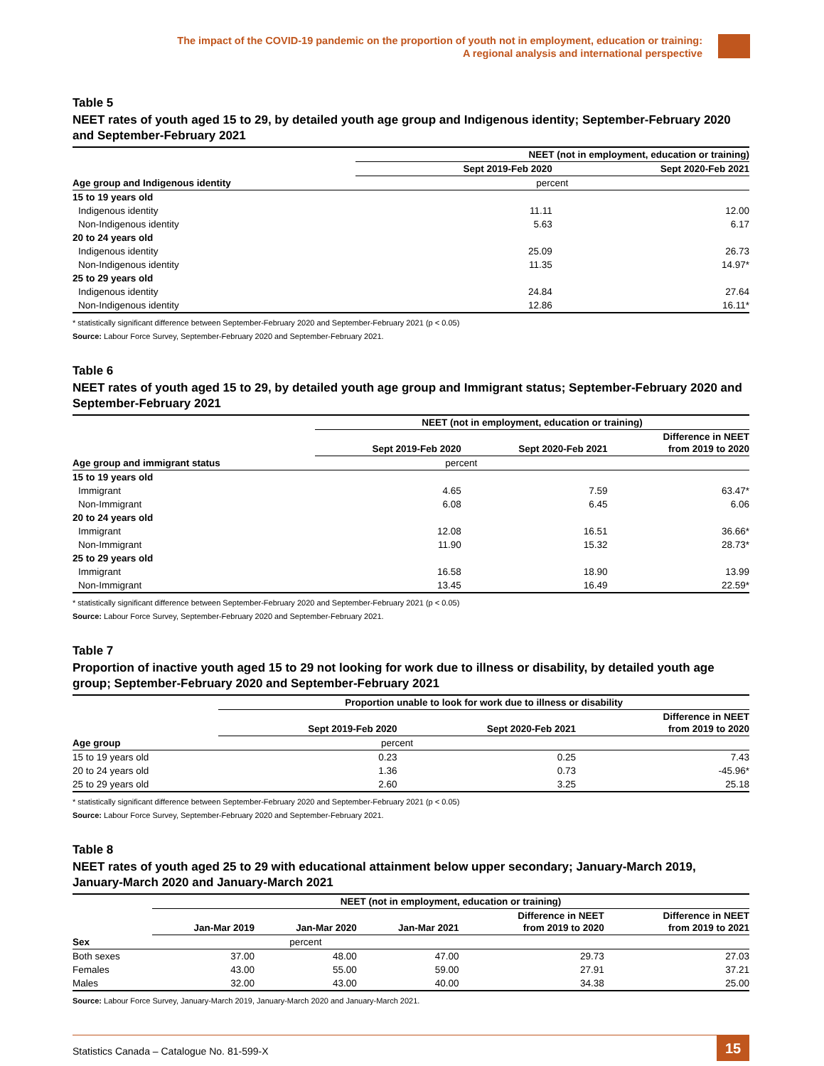The impact of the COVID-19 pandemic on the proportion of youth not in employment, education or training:
A regional analysis and international perspective
Table 5
NEET rates of youth aged 15 to 29, by detailed youth age group and Indigenous identity; September-February 2020 and September-February 2021
| | NEET (not in employment, education or training) | |
| --- | --- | --- |
| | Sept 2019-Feb 2020 | Sept 2020-Feb 2021 |
| Age group and Indigenous identity | percent | |
| 15 to 19 years old | | |
| Indigenous identity | 11.11 | 12.00 |
| Non-Indigenous identity | 5.63 | 6.17 |
| 20 to 24 years old | | |
| Indigenous identity | 25.09 | 26.73 |
| Non-Indigenous identity | 11.35 | 14.97* |
| 25 to 29 years old | | |
| Indigenous identity | 24.84 | 27.64 |
| Non-Indigenous identity | 12.86 | 16.11* |
* statistically significant difference between September-February 2020 and September-February 2021 (p < 0.05)
Source: Labour Force Survey, September-February 2020 and September-February 2021.
Table 6
NEET rates of youth aged 15 to 29, by detailed youth age group and Immigrant status; September-February 2020 and September-February 2021
| | NEET (not in employment, education or training) | | |
| --- | --- | --- | --- |
| | Sept 2019-Feb 2020 | Sept 2020-Feb 2021 | Difference in NEET from 2019 to 2020 |
| Age group and immigrant status | percent | | |
| 15 to 19 years old | | | |
| Immigrant | 4.65 | 7.59 | 63.47* |
| Non-Immigrant | 6.08 | 6.45 | 6.06 |
| 20 to 24 years old | | | |
| Immigrant | 12.08 | 16.51 | 36.66* |
| Non-Immigrant | 11.90 | 15.32 | 28.73* |
| 25 to 29 years old | | | |
| Immigrant | 16.58 | 18.90 | 13.99 |
| Non-Immigrant | 13.45 | 16.49 | 22.59* |
* statistically significant difference between September-February 2020 and September-February 2021 (p < 0.05)
Source: Labour Force Survey, September-February 2020 and September-February 2021.
Table 7
Proportion of inactive youth aged 15 to 29 not looking for work due to illness or disability, by detailed youth age group; September-February 2020 and September-February 2021
| | Proportion unable to look for work due to illness or disability | | |
| --- | --- | --- | --- |
| | Sept 2019-Feb 2020 | Sept 2020-Feb 2021 | Difference in NEET from 2019 to 2020 |
| Age group | percent | | |
| 15 to 19 years old | 0.23 | 0.25 | 7.43 |
| 20 to 24 years old | 1.36 | 0.73 | -45.96* |
| 25 to 29 years old | 2.60 | 3.25 | 25.18 |
* statistically significant difference between September-February 2020 and September-February 2021 (p < 0.05)
Source: Labour Force Survey, September-February 2020 and September-February 2021.
Table 8
NEET rates of youth aged 25 to 29 with educational attainment below upper secondary; January-March 2019, January-March 2020 and January-March 2021
| | NEET (not in employment, education or training) | | | | |
| --- | --- | --- | --- | --- | --- |
| | Jan-Mar 2019 | Jan-Mar 2020 | Jan-Mar 2021 | Difference in NEET from 2019 to 2020 | Difference in NEET from 2019 to 2021 |
| Sex | percent | | | | |
| Both sexes | 37.00 | 48.00 | 47.00 | 29.73 | 27.03 |
| Females | 43.00 | 55.00 | 59.00 | 27.91 | 37.21 |
| Males | 32.00 | 43.00 | 40.00 | 34.38 | 25.00 |
Source: Labour Force Survey, January-March 2019, January-March 2020 and January-March 2021.
Statistics Canada – Catalogue No. 81-599-X
15